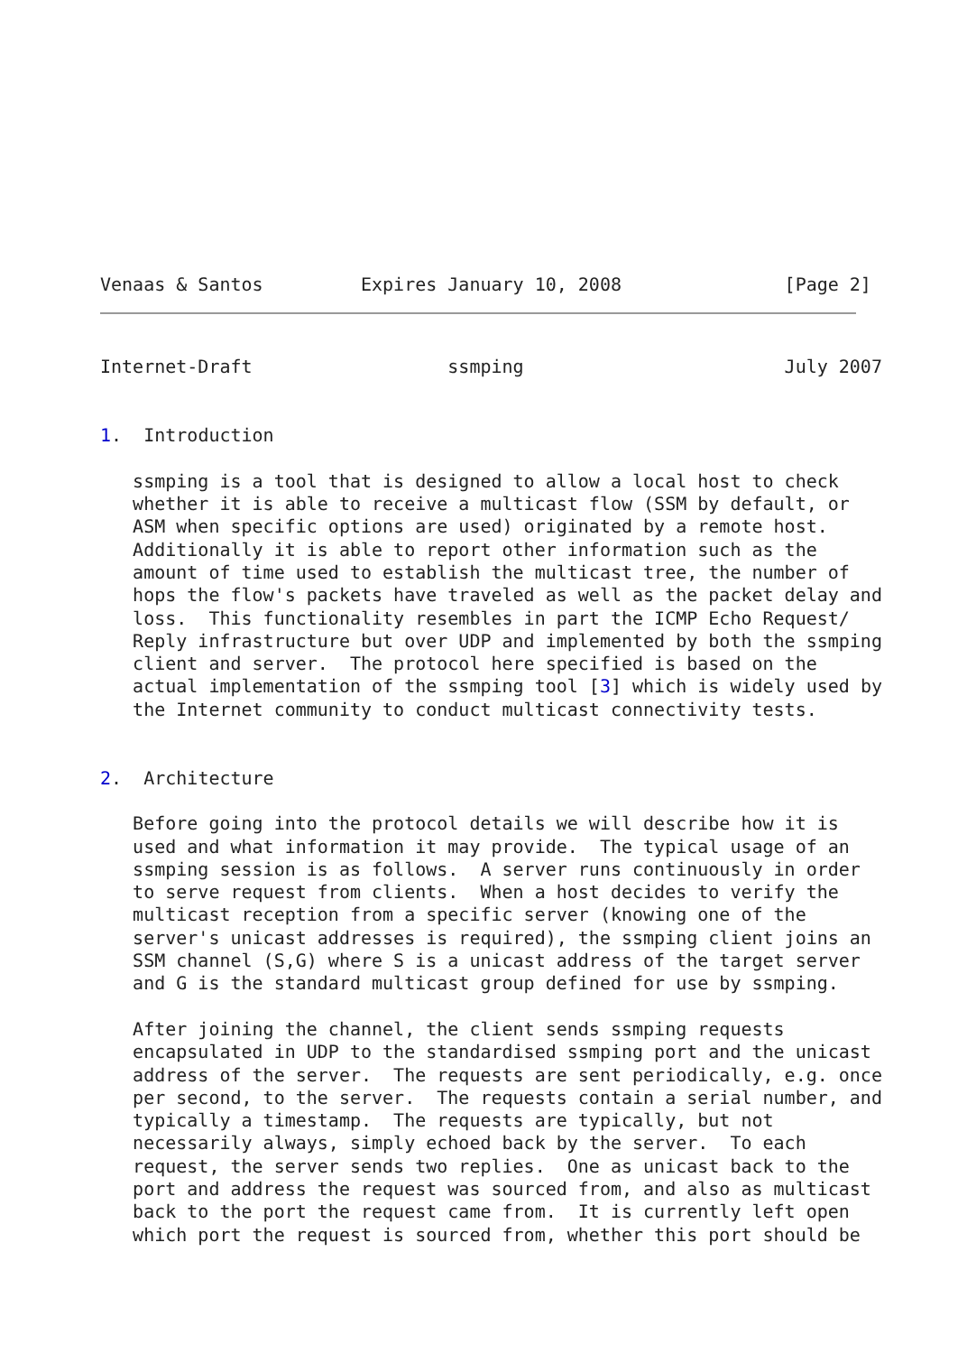Venaas & Santos         Expires January 10, 2008               [Page 2]
Internet-Draft                  ssmping                        July 2007


1.  Introduction

   ssmping is a tool that is designed to allow a local host to check
   whether it is able to receive a multicast flow (SSM by default, or
   ASM when specific options are used) originated by a remote host.
   Additionally it is able to report other information such as the
   amount of time used to establish the multicast tree, the number of
   hops the flow's packets have traveled as well as the packet delay and
   loss.  This functionality resembles in part the ICMP Echo Request/
   Reply infrastructure but over UDP and implemented by both the ssmping
   client and server.  The protocol here specified is based on the
   actual implementation of the ssmping tool [3] which is widely used by
   the Internet community to conduct multicast connectivity tests.


2.  Architecture

   Before going into the protocol details we will describe how it is
   used and what information it may provide.  The typical usage of an
   ssmping session is as follows.  A server runs continuously in order
   to serve request from clients.  When a host decides to verify the
   multicast reception from a specific server (knowing one of the
   server's unicast addresses is required), the ssmping client joins an
   SSM channel (S,G) where S is a unicast address of the target server
   and G is the standard multicast group defined for use by ssmping.

   After joining the channel, the client sends ssmping requests
   encapsulated in UDP to the standardised ssmping port and the unicast
   address of the server.  The requests are sent periodically, e.g. once
   per second, to the server.  The requests contain a serial number, and
   typically a timestamp.  The requests are typically, but not
   necessarily always, simply echoed back by the server.  To each
   request, the server sends two replies.  One as unicast back to the
   port and address the request was sourced from, and also as multicast
   back to the port the request came from.  It is currently left open
   which port the request is sourced from, whether this port should be